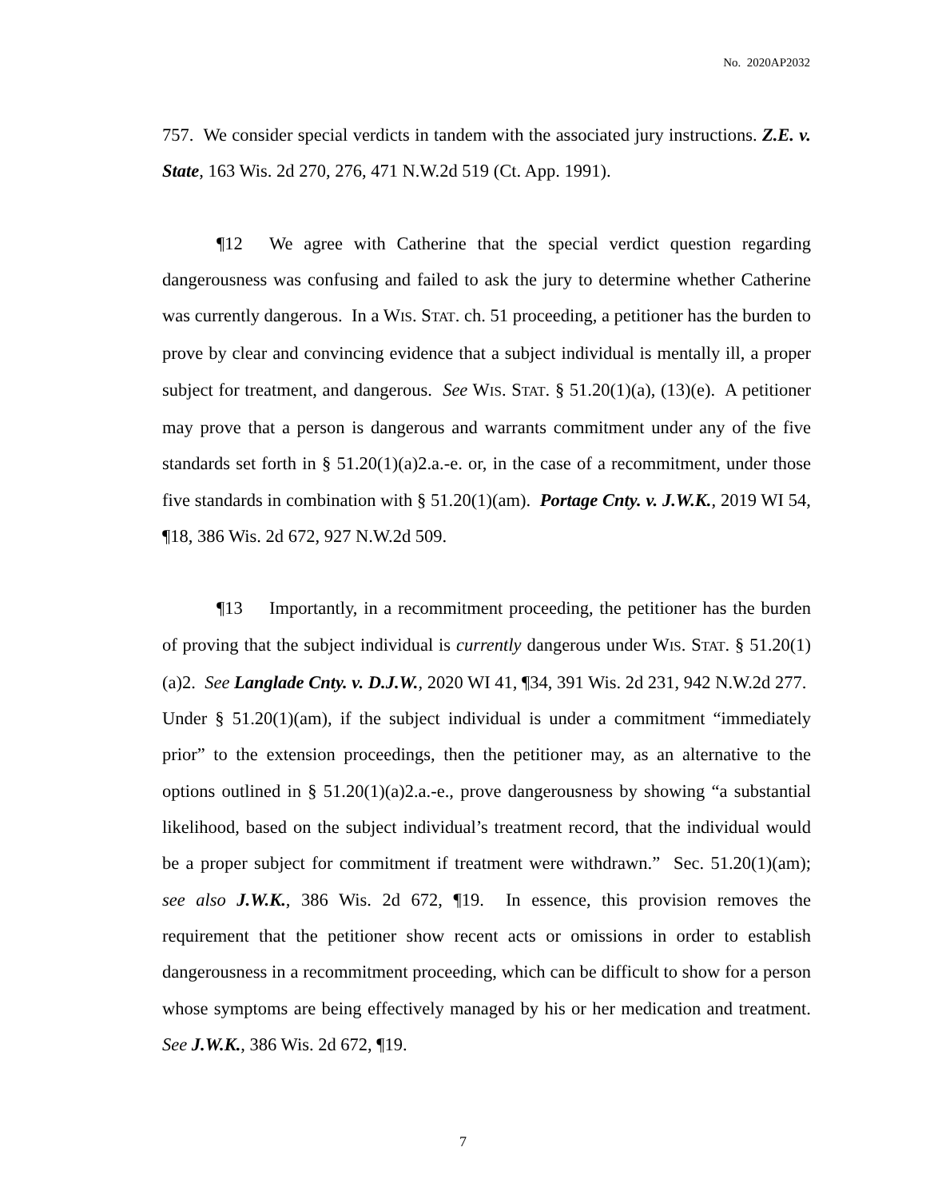No. 2020AP2032
757. We consider special verdicts in tandem with the associated jury instructions. Z.E. v. State, 163 Wis. 2d 270, 276, 471 N.W.2d 519 (Ct. App. 1991).
¶12 We agree with Catherine that the special verdict question regarding dangerousness was confusing and failed to ask the jury to determine whether Catherine was currently dangerous. In a WIS. STAT. ch. 51 proceeding, a petitioner has the burden to prove by clear and convincing evidence that a subject individual is mentally ill, a proper subject for treatment, and dangerous. See WIS. STAT. § 51.20(1)(a), (13)(e). A petitioner may prove that a person is dangerous and warrants commitment under any of the five standards set forth in § 51.20(1)(a)2.a.-e. or, in the case of a recommitment, under those five standards in combination with § 51.20(1)(am). Portage Cnty. v. J.W.K., 2019 WI 54, ¶18, 386 Wis. 2d 672, 927 N.W.2d 509.
¶13 Importantly, in a recommitment proceeding, the petitioner has the burden of proving that the subject individual is currently dangerous under WIS. STAT. § 51.20(1)(a)2. See Langlade Cnty. v. D.J.W., 2020 WI 41, ¶34, 391 Wis. 2d 231, 942 N.W.2d 277. Under § 51.20(1)(am), if the subject individual is under a commitment “immediately prior” to the extension proceedings, then the petitioner may, as an alternative to the options outlined in § 51.20(1)(a)2.a.-e., prove dangerousness by showing “a substantial likelihood, based on the subject individual’s treatment record, that the individual would be a proper subject for commitment if treatment were withdrawn.” Sec. 51.20(1)(am); see also J.W.K., 386 Wis. 2d 672, ¶19. In essence, this provision removes the requirement that the petitioner show recent acts or omissions in order to establish dangerousness in a recommitment proceeding, which can be difficult to show for a person whose symptoms are being effectively managed by his or her medication and treatment. See J.W.K., 386 Wis. 2d 672, ¶19.
7